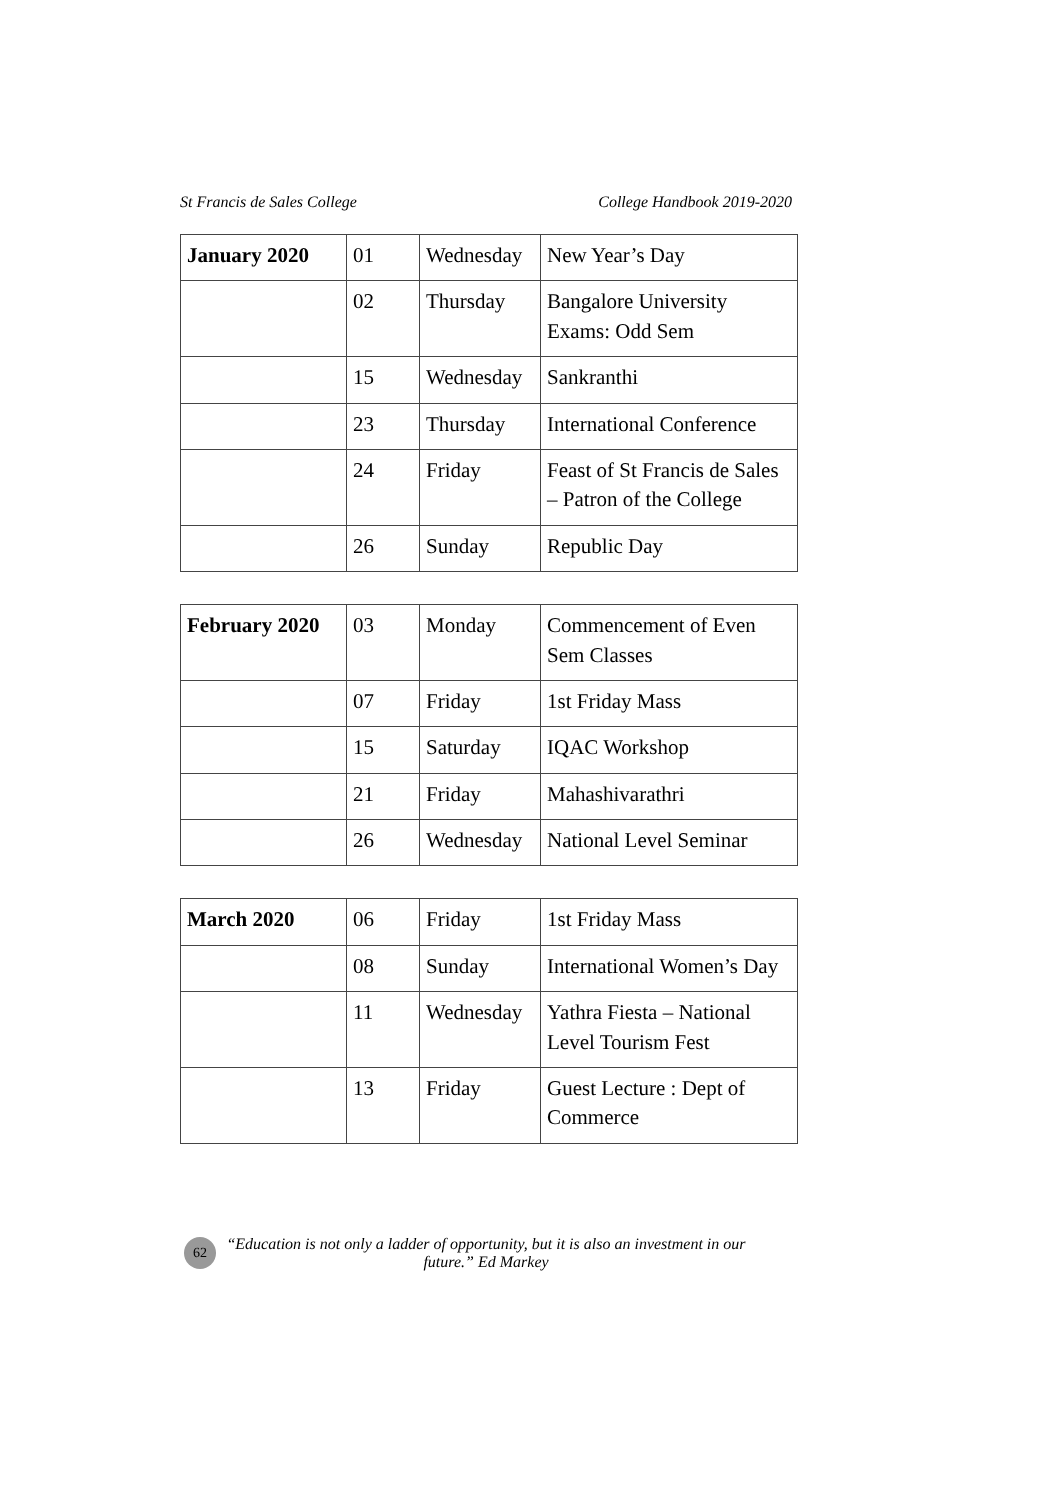St Francis de Sales College College Handbook 2019-2020
| January 2020 | 01 | Wednesday | New Year’s Day |
| | 02 | Thursday | Bangalore University Exams: Odd Sem |
| | 15 | Wednesday | Sankranthi |
| | 23 | Thursday | International Conference |
| | 24 | Friday | Feast of St Francis de Sales – Patron of the College |
| | 26 | Sunday | Republic Day |
| February 2020 | 03 | Monday | Commencement of Even Sem Classes |
| | 07 | Friday | 1st Friday Mass |
| | 15 | Saturday | IQAC Workshop |
| | 21 | Friday | Mahashivarathri |
| | 26 | Wednesday | National Level Seminar |
| March 2020 | 06 | Friday | 1st Friday Mass |
| | 08 | Sunday | International Women’s Day |
| | 11 | Wednesday | Yathra Fiesta – National Level Tourism Fest |
| | 13 | Friday | Guest Lecture : Dept of Commerce |
62
“Education is not only a ladder of opportunity, but it is also an investment in our future.” Ed Markey